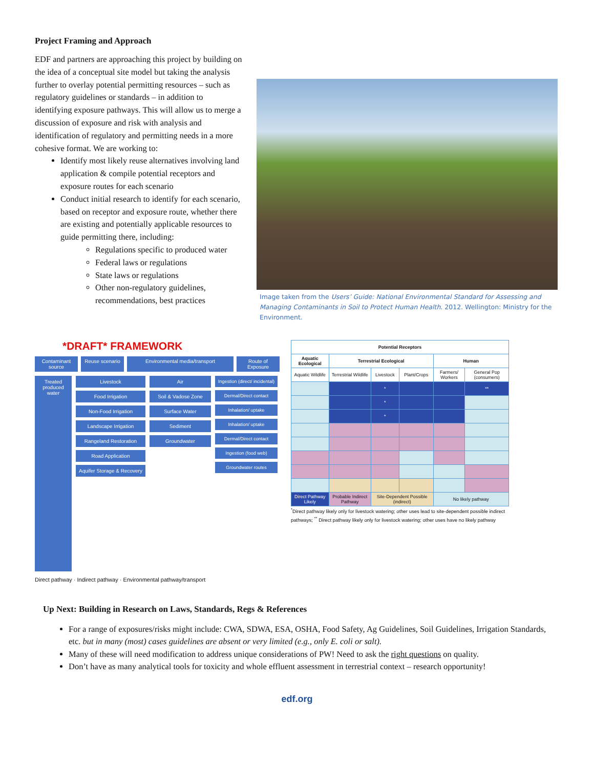Project Framing and Approach
EDF and partners are approaching this project by building on the idea of a conceptual site model but taking the analysis further to overlay potential permitting resources – such as regulatory guidelines or standards – in addition to identifying exposure pathways. This will allow us to merge a discussion of exposure and risk with analysis and identification of regulatory and permitting needs in a more cohesive format. We are working to:
Identify most likely reuse alternatives involving land application & compile potential receptors and exposure routes for each scenario
Conduct initial research to identify for each scenario, based on receptor and exposure route, whether there are existing and potentially applicable resources to guide permitting there, including:
Regulations specific to produced water
Federal laws or regulations
State laws or regulations
Other non-regulatory guidelines, recommendations, best practices
Image taken from the Users’ Guide: National Environmental Standard for Assessing and Managing Contaminants in Soil to Protect Human Health. 2012. Wellington: Ministry for the Environment.
*DRAFT* FRAMEWORK
Contaminant source
Reuse scenario
Environmental media/transport Route of Exposure
Treated produced water
Livestock
Food Irrigation
Non-Food Irrigation
Landscape Irrigation
Rangeland Restoration
Road Application
Aquifer Storage & Recovery
Air
Soil & Vadose Zone
Surface Water
Sediment
Groundwater
Ingestion (direct/ incidental)
Dermal/Direct contact
Inhalation/ uptake
Inhalation/ uptake
Dermal/Direct contact
Ingestion (food web)
Groundwater routes
Direct pathway · Indirect pathway · Environmental pathway/transport
| Potential Receptors | | | | | |
| --- | --- | --- | --- | --- | --- |
| Aquatic Ecological | Terrestrial Ecological | | | Human | |
| Aquatic Wildlife | Terrestrial Wildlife | Livestock | Plant/Crops | Farmers/ Workers | General Pop (consumers) |
| | | * | | | ** |
| | | * | | | |
| | | * | | | |
| Direct Pathway Likely | Probable Indirect Pathway | Site-Dependent Possible (indirect) | | No likely pathway | |
<sup>*</sup> Direct pathway likely only for livestock watering; other uses lead to site-dependent possible indirect pathways; <sup>**</sup> Direct pathway likely only for livestock watering; other uses have no likely pathway
Up Next: Building in Research on Laws, Standards, Regs & References
For a range of exposures/risks might include: CWA, SDWA, ESA, OSHA, Food Safety, Ag Guidelines, Soil Guidelines, Irrigation Standards, etc. but in many (most) cases guidelines are absent or very limited (e.g., only E. coli or salt).
Many of these will need modification to address unique considerations of PW! Need to ask the right questions on quality.
Don’t have as many analytical tools for toxicity and whole effluent assessment in terrestrial context – research opportunity!
edf.org